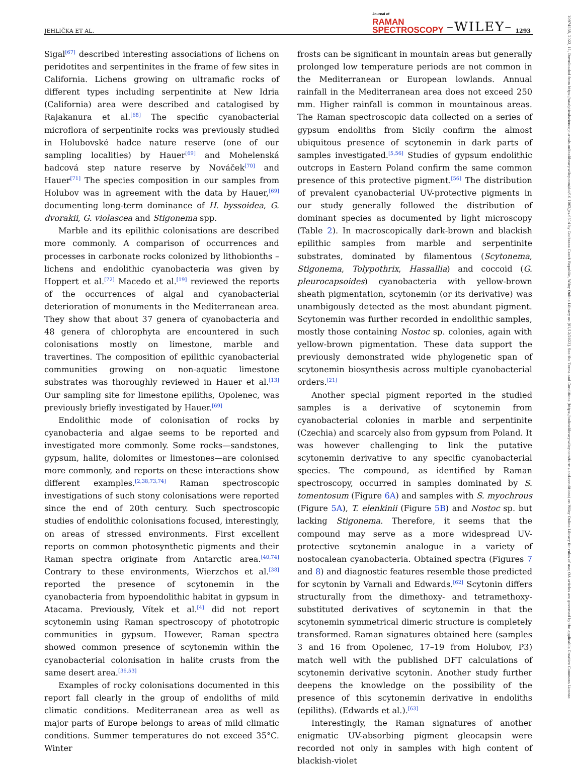JEHLIČKA ET AL. Journal of
RAMAN
SPECTROSCOPY –WILEY– 1293
10974555, 2023, 11, Downloaded from https://analyticalsciencejournals.onlinelibrary.wiley.com/doi/10.1002/jrs.6514 by Cochrane Czech Republic, Wiley Online Library on [01/12/2023]. See the Terms and Conditions (https://onlinelibrary.wiley.com/terms-and-conditions) on Wiley Online Library for rules of use; OA articles are governed by the applicable Creative Commons License
Sigal<sup>[67]</sup> described interesting associations of lichens on peridotites and serpentinites in the frame of few sites in California. Lichens growing on ultramafic rocks of different types including serpentinite at New Idria (California) area were described and catalogised by Rajakanura et al.<sup>[68]</sup> The specific cyanobacterial microflora of serpentinite rocks was previously studied in Holubovské hadce nature reserve (one of our sampling localities) by Hauer<sup>[69]</sup> and Mohelenská hadcová step nature reserve by Nováček<sup>[70]</sup> and Hauer<sup>[71]</sup> The species composition in our samples from Holubov was in agreement with the data by Hauer,<sup>[69]</sup> documenting long-term dominance of H. byssoidea, G. dvorakii, G. violascea and Stigonema spp.
Marble and its epilithic colonisations are described more commonly. A comparison of occurrences and processes in carbonate rocks colonized by lithobionths – lichens and endolithic cyanobacteria was given by Hoppert et al.<sup>[72]</sup> Macedo et al.<sup>[19]</sup> reviewed the reports of the occurrences of algal and cyanobacterial deterioration of monuments in the Mediterranean area. They show that about 37 genera of cyanobacteria and 48 genera of chlorophyta are encountered in such colonisations mostly on limestone, marble and travertines. The composition of epilithic cyanobacterial communities growing on non-aquatic limestone substrates was thoroughly reviewed in Hauer et al.<sup>[13]</sup> Our sampling site for limestone epiliths, Opolenec, was previously briefly investigated by Hauer.<sup>[69]</sup>
Endolithic mode of colonisation of rocks by cyanobacteria and algae seems to be reported and investigated more commonly. Some rocks—sandstones, gypsum, halite, dolomites or limestones—are colonised more commonly, and reports on these interactions show different examples.<sup>[2,38,73,74]</sup> Raman spectroscopic investigations of such stony colonisations were reported since the end of 20th century. Such spectroscopic studies of endolithic colonisations focused, interestingly, on areas of stressed environments. First excellent reports on common photosynthetic pigments and their Raman spectra originate from Antarctic area.<sup>[40,74]</sup> Contrary to these environments, Wierzchos et al.<sup>[38]</sup> reported the presence of scytonemin in the cyanobacteria from hypoendolithic habitat in gypsum in Atacama. Previously, Vítek et al.<sup>[4]</sup> did not report scytonemin using Raman spectroscopy of phototropic communities in gypsum. However, Raman spectra showed common presence of scytonemin within the cyanobacterial colonisation in halite crusts from the same desert area.<sup>[36,53]</sup>
Examples of rocky colonisations documented in this report fall clearly in the group of endoliths of mild climatic conditions. Mediterranean area as well as major parts of Europe belongs to areas of mild climatic conditions. Summer temperatures do not exceed 35°C. Winter
frosts can be significant in mountain areas but generally prolonged low temperature periods are not common in the Mediterranean or European lowlands. Annual rainfall in the Mediterranean area does not exceed 250 mm. Higher rainfall is common in mountainous areas. The Raman spectroscopic data collected on a series of gypsum endoliths from Sicily confirm the almost ubiquitous presence of scytonemin in dark parts of samples investigated.<sup>[5,56]</sup> Studies of gypsum endolithic outcrops in Eastern Poland confirm the same common presence of this protective pigment.<sup>[56]</sup> The distribution of prevalent cyanobacterial UV-protective pigments in our study generally followed the distribution of dominant species as documented by light microscopy (Table 2). In macroscopically dark-brown and blackish epilithic samples from marble and serpentinite substrates, dominated by filamentous (Scytonema, Stigonema, Tolypothrix, Hassallia) and coccoid (G. pleurocapsoides) cyanobacteria with yellow-brown sheath pigmentation, scytonemin (or its derivative) was unambigously detected as the most abundant pigment. Scytonemin was further recorded in endolithic samples, mostly those containing Nostoc sp. colonies, again with yellow-brown pigmentation. These data support the previously demonstrated wide phylogenetic span of scytonemin biosynthesis across multiple cyanobacterial orders.<sup>[21]</sup>
Another special pigment reported in the studied samples is a derivative of scytonemin from cyanobacterial colonies in marble and serpentinite (Czechia) and scarcely also from gypsum from Poland. It was however challenging to link the putative scytonemin derivative to any specific cyanobacterial species. The compound, as identified by Raman spectroscopy, occurred in samples dominated by S. tomentosum (Figure 6A) and samples with S. myochrous (Figure 5A), T. elenkinii (Figure 5B) and Nostoc sp. but lacking Stigonema. Therefore, it seems that the compound may serve as a more widespread UV-protective scytonemin analogue in a variety of nostocalean cyanobacteria. Obtained spectra (Figures 7 and 8) and diagnostic features resemble those predicted for scytonin by Varnali and Edwards.<sup>[62]</sup> Scytonin differs structurally from the dimethoxy- and tetramethoxy-substituted derivatives of scytonemin in that the scytonemin symmetrical dimeric structure is completely transformed. Raman signatures obtained here (samples 3 and 16 from Opolenec, 17–19 from Holubov, P3) match well with the published DFT calculations of scytonemin derivative scytonin. Another study further deepens the knowledge on the possibility of the presence of this scytonemin derivative in endoliths (epiliths). (Edwards et al.).<sup>[63]</sup>
Interestingly, the Raman signatures of another enigmatic UV-absorbing pigment gleocapsin were recorded not only in samples with high content of blackish-violet